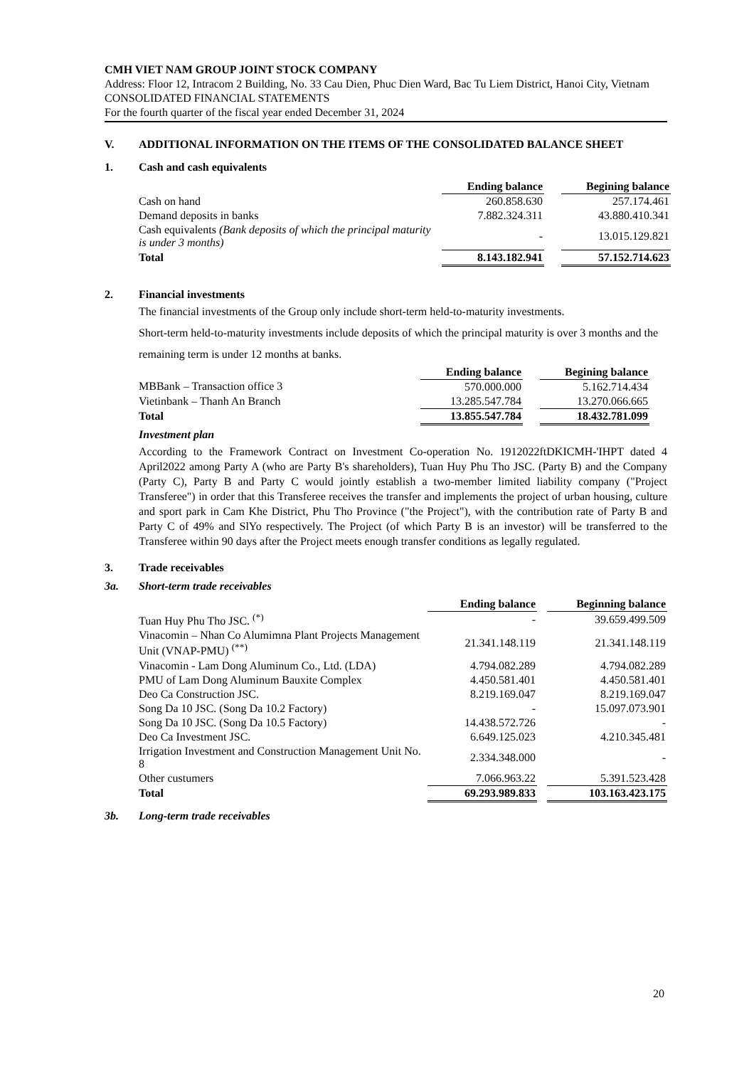CMH VIET NAM GROUP JOINT STOCK COMPANY
Address: Floor 12, Intracom 2 Building, No. 33 Cau Dien, Phuc Dien Ward, Bac Tu Liem District, Hanoi City, Vietnam
CONSOLIDATED FINANCIAL STATEMENTS
For the fourth quarter of the fiscal year ended December 31, 2024
V. ADDITIONAL INFORMATION ON THE ITEMS OF THE CONSOLIDATED BALANCE SHEET
1. Cash and cash equivalents
| | Ending balance | | Begining balance |
| Cash on hand | 260.858.630 | | 257.174.461 |
| Demand deposits in banks | 7.882.324.311 | | 43.880.410.341 |
| Cash equivalents (Bank deposits of which the principal maturity is under 3 months) | - | | 13.015.129.821 |
| Total | 8.143.182.941 | | 57.152.714.623 |
2. Financial investments
The financial investments of the Group only include short-term held-to-maturity investments.
Short-term held-to-maturity investments include deposits of which the principal maturity is over 3 months and the remaining term is under 12 months at banks.
| | Ending balance | | Begining balance |
| MBBank – Transaction office 3 | 570.000.000 | | 5.162.714.434 |
| Vietinbank – Thanh An Branch | 13.285.547.784 | | 13.270.066.665 |
| Total | 13.855.547.784 | | 18.432.781.099 |
Investment plan
According to the Framework Contract on Investment Co-operation No. 1912022ftDKICMH-'IHPT dated 4 April2022 among Party A (who are Party B's shareholders), Tuan Huy Phu Tho JSC. (Party B) and the Company (Party C), Party B and Party C would jointly establish a two-member limited liability company ("Project Transferee") in order that this Transferee receives the transfer and implements the project of urban housing, culture and sport park in Cam Khe District, Phu Tho Province ("the Project"), with the contribution rate of Party B and Party C of 49% and SlYo respectively. The Project (of which Party B is an investor) will be transferred to the Transferee within 90 days after the Project meets enough transfer conditions as legally regulated.
3. Trade receivables
3a. Short-term trade receivables
| | Ending balance | | Beginning balance |
| Tuan Huy Phu Tho JSC. <sup>(*)</sup> | - | | 39.659.499.509 |
| Vinacomin – Nhan Co Alumimna Plant Projects Management Unit (VNAP-PMU) <sup>(**)</sup> | 21.341.148.119 | | 21.341.148.119 |
| Vinacomin - Lam Dong Aluminum Co., Ltd. (LDA) | 4.794.082.289 | | 4.794.082.289 |
| PMU of Lam Dong Aluminum Bauxite Complex | 4.450.581.401 | | 4.450.581.401 |
| Deo Ca Construction JSC. | 8.219.169.047 | | 8.219.169.047 |
| Song Da 10 JSC. (Song Da 10.2 Factory) | - | | 15.097.073.901 |
| Song Da 10 JSC. (Song Da 10.5 Factory) | 14.438.572.726 | | - |
| Deo Ca Investment JSC. | 6.649.125.023 | | 4.210.345.481 |
| Irrigation Investment and Construction Management Unit No. 8 | 2.334.348.000 | | - |
| Other custumers | 7.066.963.22 | | 5.391.523.428 |
| Total | 69.293.989.833 | | 103.163.423.175 |
3b. Long-term trade receivables
20